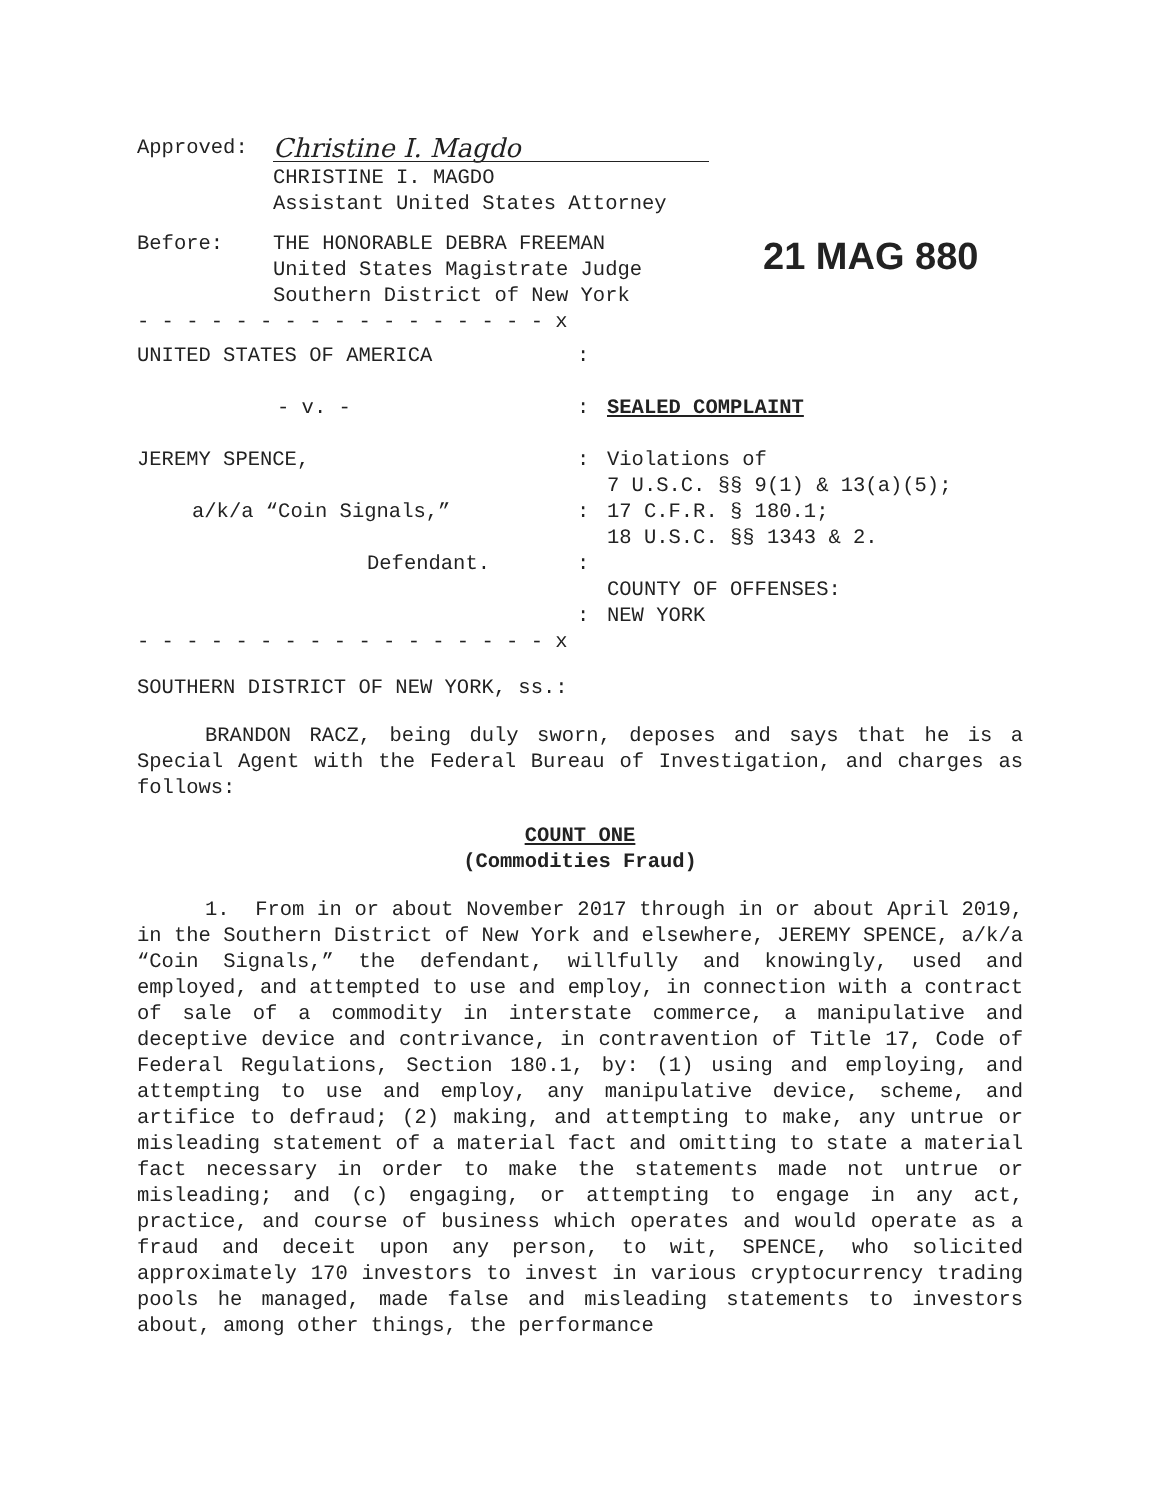Approved:
Christine I. Magdo
CHRISTINE I. MAGDO
Assistant United States Attorney
Before: THE HONORABLE DEBRA FREEMAN
United States Magistrate Judge
Southern District of New York
21 MAG 880
- - - - - - - - - - - - - - - - - x
UNITED STATES OF AMERICA
- v. -
JEREMY SPENCE,
a/k/a “Coin Signals,”
Defendant.
:
:
:
:
:
:
SEALED COMPLAINT
Violations of
7 U.S.C. §§ 9(1) & 13(a)(5);
17 C.F.R. § 180.1;
18 U.S.C. §§ 1343 & 2.
COUNTY OF OFFENSES:
NEW YORK
- - - - - - - - - - - - - - - - - x
SOUTHERN DISTRICT OF NEW YORK, ss.:
BRANDON RACZ, being duly sworn, deposes and says that he is a Special Agent with the Federal Bureau of Investigation, and charges as follows:
COUNT ONE
(Commodities Fraud)
1. From in or about November 2017 through in or about April 2019, in the Southern District of New York and elsewhere, JEREMY SPENCE, a/k/a “Coin Signals,” the defendant, willfully and knowingly, used and employed, and attempted to use and employ, in connection with a contract of sale of a commodity in interstate commerce, a manipulative and deceptive device and contrivance, in contravention of Title 17, Code of Federal Regulations, Section 180.1, by: (1) using and employing, and attempting to use and employ, any manipulative device, scheme, and artifice to defraud; (2) making, and attempting to make, any untrue or misleading statement of a material fact and omitting to state a material fact necessary in order to make the statements made not untrue or misleading; and (c) engaging, or attempting to engage in any act, practice, and course of business which operates and would operate as a fraud and deceit upon any person, to wit, SPENCE, who solicited approximately 170 investors to invest in various cryptocurrency trading pools he managed, made false and misleading statements to investors about, among other things, the performance